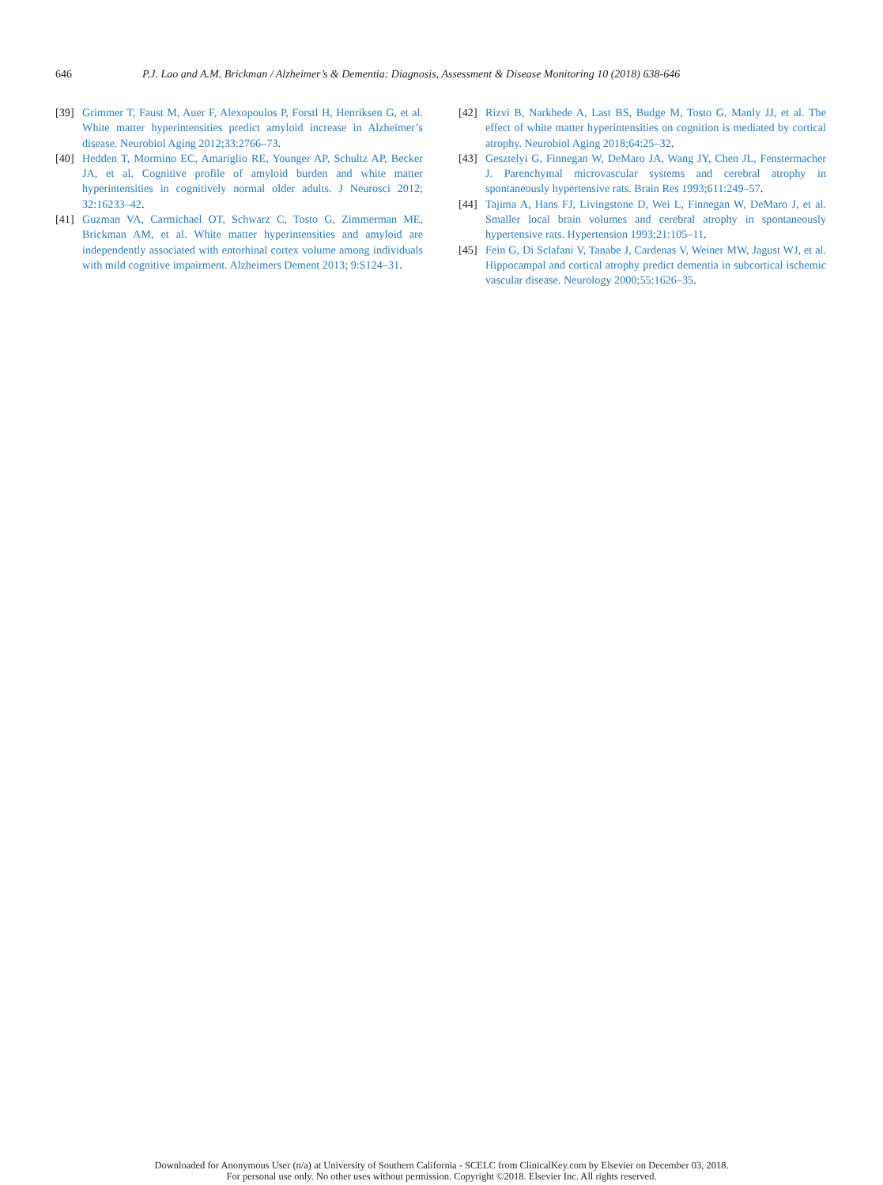646 P.J. Lao and A.M. Brickman / Alzheimer’s & Dementia: Diagnosis, Assessment & Disease Monitoring 10 (2018) 638-646
[39]
Grimmer T, Faust M, Auer F, Alexopoulos P, Forstl H, Henriksen G, et al. White matter hyperintensities predict amyloid increase in Alzheimer’s disease. Neurobiol Aging 2012;33:2766–73.
[40]
Hedden T, Mormino EC, Amariglio RE, Younger AP, Schultz AP, Becker JA, et al. Cognitive profile of amyloid burden and white matter hyperintensities in cognitively normal older adults. J Neurosci 2012; 32:16233–42.
[41]
Guzman VA, Carmichael OT, Schwarz C, Tosto G, Zimmerman ME, Brickman AM, et al. White matter hyperintensities and amyloid are independently associated with entorhinal cortex volume among individuals with mild cognitive impairment. Alzheimers Dement 2013; 9:S124–31.
[42]
Rizvi B, Narkhede A, Last BS, Budge M, Tosto G, Manly JJ, et al. The effect of white matter hyperintensities on cognition is mediated by cortical atrophy. Neurobiol Aging 2018;64:25–32.
[43]
Gesztelyi G, Finnegan W, DeMaro JA, Wang JY, Chen JL, Fenstermacher J. Parenchymal microvascular systems and cerebral atrophy in spontaneously hypertensive rats. Brain Res 1993;611:249–57.
[44]
Tajima A, Hans FJ, Livingstone D, Wei L, Finnegan W, DeMaro J, et al. Smaller local brain volumes and cerebral atrophy in spontaneously hypertensive rats. Hypertension 1993;21:105–11.
[45]
Fein G, Di Sclafani V, Tanabe J, Cardenas V, Weiner MW, Jagust WJ, et al. Hippocampal and cortical atrophy predict dementia in subcortical ischemic vascular disease. Neurology 2000;55:1626–35.
Downloaded for Anonymous User (n/a) at University of Southern California - SCELC from ClinicalKey.com by Elsevier on December 03, 2018.
For personal use only. No other uses without permission. Copyright ©2018. Elsevier Inc. All rights reserved.